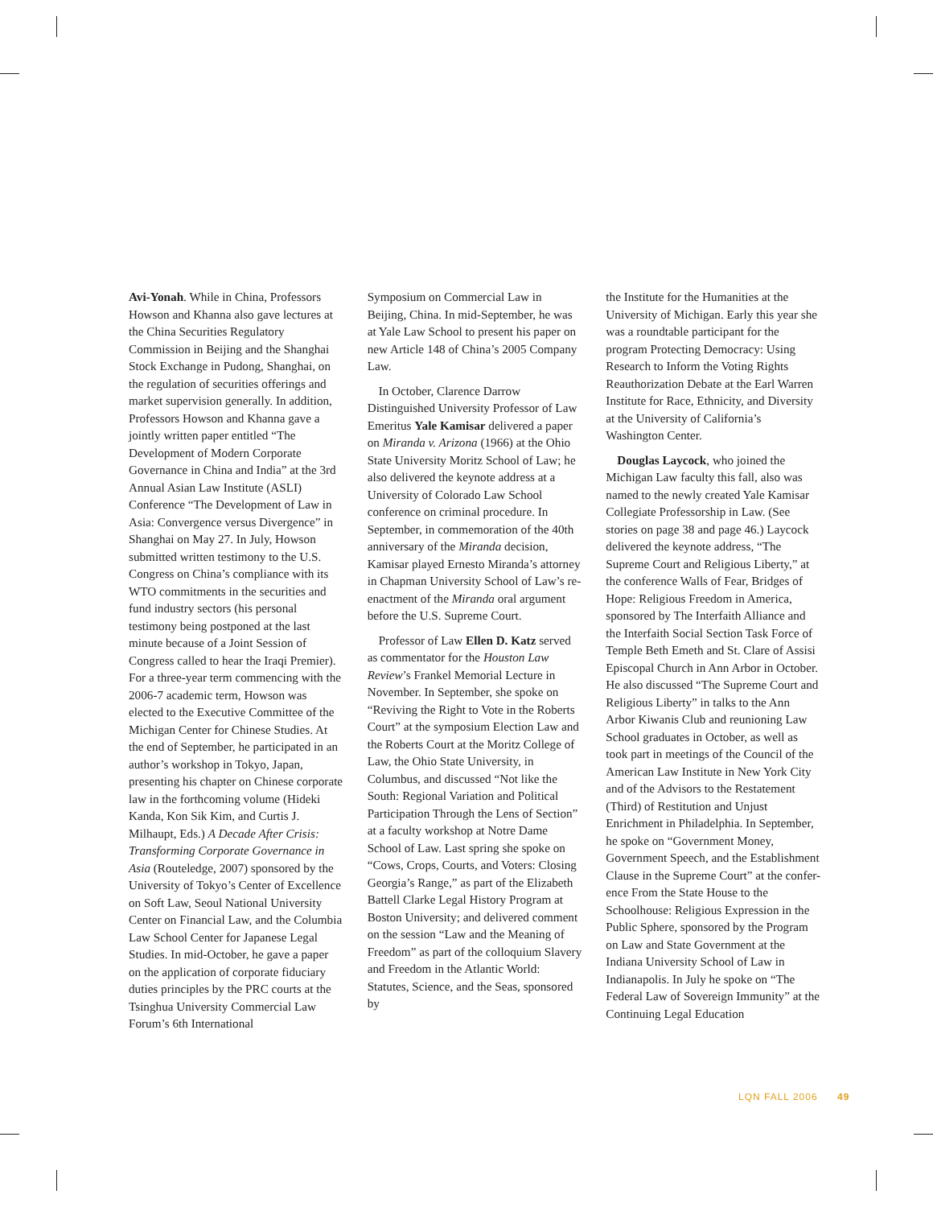Avi-Yonah. While in China, Professors Howson and Khanna also gave lectures at the China Securities Regulatory Commission in Beijing and the Shanghai Stock Exchange in Pudong, Shanghai, on the regulation of securities offerings and market supervision generally. In addition, Professors Howson and Khanna gave a jointly written paper entitled “The Development of Modern Corporate Governance in China and India” at the 3rd Annual Asian Law Institute (ASLI) Conference “The Development of Law in Asia: Convergence versus Divergence” in Shanghai on May 27. In July, Howson submitted written testimony to the U.S. Congress on China’s compliance with its WTO commitments in the securities and fund industry sectors (his personal testimony being postponed at the last minute because of a Joint Session of Congress called to hear the Iraqi Premier). For a three-year term commencing with the 2006-7 academic term, Howson was elected to the Executive Committee of the Michigan Center for Chinese Studies. At the end of September, he participated in an author’s workshop in Tokyo, Japan, presenting his chapter on Chinese corporate law in the forthcoming volume (Hideki Kanda, Kon Sik Kim, and Curtis J. Milhaupt, Eds.) A Decade After Crisis: Transforming Corporate Governance in Asia (Routeledge, 2007) sponsored by the University of Tokyo’s Center of Excellence on Soft Law, Seoul National University Center on Financial Law, and the Columbia Law School Center for Japanese Legal Studies. In mid-October, he gave a paper on the application of corporate fiduciary duties principles by the PRC courts at the Tsinghua University Commercial Law Forum’s 6th International
Symposium on Commercial Law in Beijing, China. In mid-September, he was at Yale Law School to present his paper on new Article 148 of China’s 2005 Company Law.
In October, Clarence Darrow Distinguished University Professor of Law Emeritus Yale Kamisar delivered a paper on Miranda v. Arizona (1966) at the Ohio State University Moritz School of Law; he also delivered the keynote address at a University of Colorado Law School conference on criminal procedure. In September, in commemoration of the 40th anniversary of the Miranda decision, Kamisar played Ernesto Miranda’s attorney in Chapman University School of Law’s re-enactment of the Miranda oral argument before the U.S. Supreme Court.
Professor of Law Ellen D. Katz served as commentator for the Houston Law Review’s Frankel Memorial Lecture in November. In September, she spoke on “Reviving the Right to Vote in the Roberts Court” at the symposium Election Law and the Roberts Court at the Moritz College of Law, the Ohio State University, in Columbus, and discussed “Not like the South: Regional Variation and Political Participation Through the Lens of Section” at a faculty workshop at Notre Dame School of Law. Last spring she spoke on “Cows, Crops, Courts, and Voters: Closing Georgia’s Range,” as part of the Elizabeth Battell Clarke Legal History Program at Boston University; and delivered comment on the session “Law and the Meaning of Freedom” as part of the colloquium Slavery and Freedom in the Atlantic World: Statutes, Science, and the Seas, sponsored by
the Institute for the Humanities at the University of Michigan. Early this year she was a roundtable participant for the program Protecting Democracy: Using Research to Inform the Voting Rights Reauthorization Debate at the Earl Warren Institute for Race, Ethnicity, and Diversity at the University of California’s Washington Center.
Douglas Laycock, who joined the Michigan Law faculty this fall, also was named to the newly created Yale Kamisar Collegiate Professorship in Law. (See stories on page 38 and page 46.) Laycock delivered the keynote address, “The Supreme Court and Religious Liberty,” at the conference Walls of Fear, Bridges of Hope: Religious Freedom in America, sponsored by The Interfaith Alliance and the Interfaith Social Section Task Force of Temple Beth Emeth and St. Clare of Assisi Episcopal Church in Ann Arbor in October. He also discussed “The Supreme Court and Religious Liberty” in talks to the Ann Arbor Kiwanis Club and reunioning Law School graduates in October, as well as took part in meetings of the Council of the American Law Institute in New York City and of the Advisors to the Restatement (Third) of Restitution and Unjust Enrichment in Philadelphia. In September, he spoke on “Government Money, Government Speech, and the Establishment Clause in the Supreme Court” at the confer-ence From the State House to the Schoolhouse: Religious Expression in the Public Sphere, sponsored by the Program on Law and State Government at the Indiana University School of Law in Indianapolis. In July he spoke on “The Federal Law of Sovereign Immunity” at the Continuing Legal Education
LQN FALL 2006 49